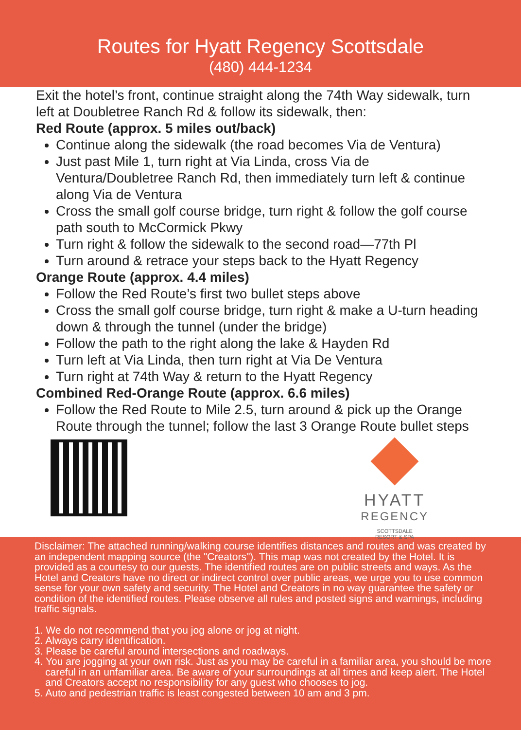Routes for Hyatt Regency Scottsdale
(480) 444-1234
Exit the hotel’s front, continue straight along the 74th Way sidewalk, turn left at Doubletree Ranch Rd & follow its sidewalk, then:
Red Route (approx. 5 miles out/back)
Continue along the sidewalk (the road becomes Via de Ventura)
Just past Mile 1, turn right at Via Linda, cross Via de Ventura/Doubletree Ranch Rd, then immediately turn left & continue along Via de Ventura
Cross the small golf course bridge, turn right & follow the golf course path south to McCormick Pkwy
Turn right & follow the sidewalk to the second road—77th Pl
Turn around & retrace your steps back to the Hyatt Regency
Orange Route (approx. 4.4 miles)
Follow the Red Route’s first two bullet steps above
Cross the small golf course bridge, turn right & make a U-turn heading down & through the tunnel (under the bridge)
Follow the path to the right along the lake & Hayden Rd
Turn left at Via Linda, then turn right at Via De Ventura
Turn right at 74th Way & return to the Hyatt Regency
Combined Red-Orange Route (approx. 6.6 miles)
Follow the Red Route to Mile 2.5, turn around & pick up the Orange Route through the tunnel; follow the last 3 Orange Route bullet steps
HYATT
REGENCY
SCOTTSDALE
RESORT & SPA
Disclaimer: The attached running/walking course identifies distances and routes and was created by an independent mapping source (the "Creators"). This map was not created by the Hotel. It is provided as a courtesy to our guests. The identified routes are on public streets and ways. As the Hotel and Creators have no direct or indirect control over public areas, we urge you to use common sense for your own safety and security. The Hotel and Creators in no way guarantee the safety or condition of the identified routes. Please observe all rules and posted signs and warnings, including traffic signals.
1. We do not recommend that you jog alone or jog at night.
2. Always carry identification.
3. Please be careful around intersections and roadways.
4. You are jogging at your own risk. Just as you may be careful in a familiar area, you should be more careful in an unfamiliar area. Be aware of your surroundings at all times and keep alert. The Hotel and Creators accept no responsibility for any guest who chooses to jog.
5. Auto and pedestrian traffic is least congested between 10 am and 3 pm.